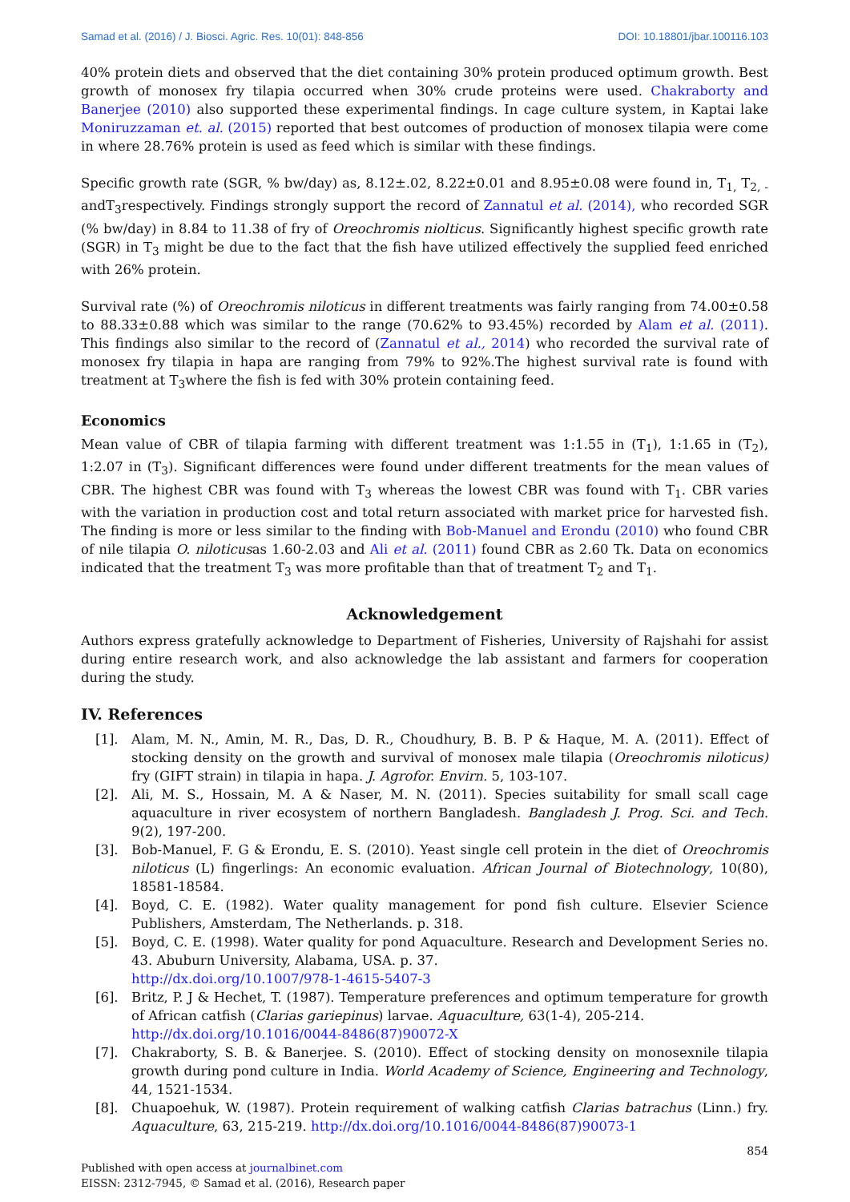Samad et al. (2016) / J. Biosci. Agric. Res. 10(01): 848-856 DOI: 10.18801/jbar.100116.103
40% protein diets and observed that the diet containing 30% protein produced optimum growth. Best growth of monosex fry tilapia occurred when 30% crude proteins were used. Chakraborty and Banerjee (2010) also supported these experimental findings. In cage culture system, in Kaptai lake Moniruzzaman et. al. (2015) reported that best outcomes of production of monosex tilapia were come in where 28.76% protein is used as feed which is similar with these findings.
Specific growth rate (SGR, % bw/day) as, 8.12±.02, 8.22±0.01 and 8.95±0.08 were found in, T<sub>1,</sub> T<sub>2, -</sub> andT<sub>3</sub>respectively. Findings strongly support the record of Zannatul et al. (2014), who recorded SGR (% bw/day) in 8.84 to 11.38 of fry of Oreochromis niolticus. Significantly highest specific growth rate (SGR) in T<sub>3</sub> might be due to the fact that the fish have utilized effectively the supplied feed enriched with 26% protein.
Survival rate (%) of Oreochromis niloticus in different treatments was fairly ranging from 74.00±0.58 to 88.33±0.88 which was similar to the range (70.62% to 93.45%) recorded by Alam et al. (2011). This findings also similar to the record of (Zannatul et al., 2014) who recorded the survival rate of monosex fry tilapia in hapa are ranging from 79% to 92%.The highest survival rate is found with treatment at T<sub>3</sub>where the fish is fed with 30% protein containing feed.
Economics
Mean value of CBR of tilapia farming with different treatment was 1:1.55 in (T<sub>1</sub>), 1:1.65 in (T<sub>2</sub>), 1:2.07 in (T<sub>3</sub>). Significant differences were found under different treatments for the mean values of CBR. The highest CBR was found with T<sub>3</sub> whereas the lowest CBR was found with T<sub>1</sub>. CBR varies with the variation in production cost and total return associated with market price for harvested fish. The finding is more or less similar to the finding with Bob-Manuel and Erondu (2010) who found CBR of nile tilapia O. niloticusas 1.60-2.03 and Ali et al. (2011) found CBR as 2.60 Tk. Data on economics indicated that the treatment T<sub>3</sub> was more profitable than that of treatment T<sub>2</sub> and T<sub>1</sub>.
Acknowledgement
Authors express gratefully acknowledge to Department of Fisheries, University of Rajshahi for assist during entire research work, and also acknowledge the lab assistant and farmers for cooperation during the study.
IV. References
[1]. Alam, M. N., Amin, M. R., Das, D. R., Choudhury, B. B. P & Haque, M. A. (2011). Effect of stocking density on the growth and survival of monosex male tilapia (Oreochromis niloticus) fry (GIFT strain) in tilapia in hapa. J. Agrofor. Envirn. 5, 103-107.
[2]. Ali, M. S., Hossain, M. A & Naser, M. N. (2011). Species suitability for small scall cage aquaculture in river ecosystem of northern Bangladesh. Bangladesh J. Prog. Sci. and Tech. 9(2), 197-200.
[3]. Bob-Manuel, F. G & Erondu, E. S. (2010). Yeast single cell protein in the diet of Oreochromis niloticus (L) fingerlings: An economic evaluation. African Journal of Biotechnology, 10(80), 18581-18584.
[4]. Boyd, C. E. (1982). Water quality management for pond fish culture. Elsevier Science Publishers, Amsterdam, The Netherlands. p. 318.
[5]. Boyd, C. E. (1998). Water quality for pond Aquaculture. Research and Development Series no. 43. Abuburn University, Alabama, USA. p. 37.
http://dx.doi.org/10.1007/978-1-4615-5407-3
[6]. Britz, P. J & Hechet, T. (1987). Temperature preferences and optimum temperature for growth of African catfish (Clarias gariepinus) larvae. Aquaculture, 63(1-4), 205-214.
http://dx.doi.org/10.1016/0044-8486(87)90072-X
[7]. Chakraborty, S. B. & Banerjee. S. (2010). Effect of stocking density on monosexnile tilapia growth during pond culture in India. World Academy of Science, Engineering and Technology, 44, 1521-1534.
[8]. Chuapoehuk, W. (1987). Protein requirement of walking catfish Clarias batrachus (Linn.) fry. Aquaculture, 63, 215-219. http://dx.doi.org/10.1016/0044-8486(87)90073-1
854
Published with open access at journalbinet.com
EISSN: 2312-7945, © Samad et al. (2016), Research paper